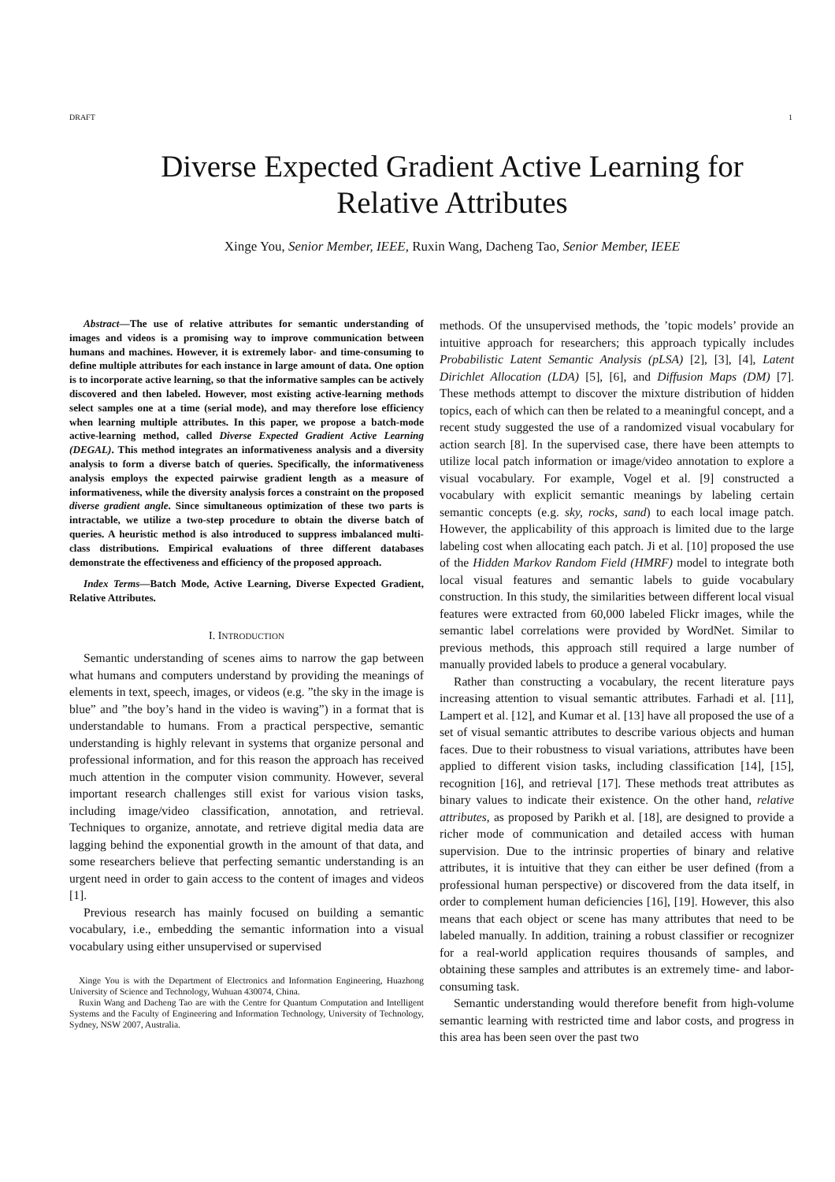DRAFT 1
Diverse Expected Gradient Active Learning for
Relative Attributes
Xinge You, Senior Member, IEEE, Ruxin Wang, Dacheng Tao, Senior Member, IEEE
Abstract—The use of relative attributes for semantic understanding of images and videos is a promising way to improve communication between humans and machines. However, it is extremely labor- and time-consuming to define multiple attributes for each instance in large amount of data. One option is to incorporate active learning, so that the informative samples can be actively discovered and then labeled. However, most existing active-learning methods select samples one at a time (serial mode), and may therefore lose efficiency when learning multiple attributes. In this paper, we propose a batch-mode active-learning method, called Diverse Expected Gradient Active Learning (DEGAL). This method integrates an informativeness analysis and a diversity analysis to form a diverse batch of queries. Specifically, the informativeness analysis employs the expected pairwise gradient length as a measure of informativeness, while the diversity analysis forces a constraint on the proposed diverse gradient angle. Since simultaneous optimization of these two parts is intractable, we utilize a two-step procedure to obtain the diverse batch of queries. A heuristic method is also introduced to suppress imbalanced multi-class distributions. Empirical evaluations of three different databases demonstrate the effectiveness and efficiency of the proposed approach.
Index Terms—Batch Mode, Active Learning, Diverse Expected Gradient, Relative Attributes.
I. INTRODUCTION
Semantic understanding of scenes aims to narrow the gap between what humans and computers understand by providing the meanings of elements in text, speech, images, or videos (e.g. ”the sky in the image is blue” and ”the boy’s hand in the video is waving”) in a format that is understandable to humans. From a practical perspective, semantic understanding is highly relevant in systems that organize personal and professional information, and for this reason the approach has received much attention in the computer vision community. However, several important research challenges still exist for various vision tasks, including image/video classification, annotation, and retrieval. Techniques to organize, annotate, and retrieve digital media data are lagging behind the exponential growth in the amount of that data, and some researchers believe that perfecting semantic understanding is an urgent need in order to gain access to the content of images and videos [1].
Previous research has mainly focused on building a semantic vocabulary, i.e., embedding the semantic information into a visual vocabulary using either unsupervised or supervised
Xinge You is with the Department of Electronics and Information Engineering, Huazhong University of Science and Technology, Wuhuan 430074, China.
Ruxin Wang and Dacheng Tao are with the Centre for Quantum Computation and Intelligent Systems and the Faculty of Engineering and Information Technology, University of Technology, Sydney, NSW 2007, Australia.
methods. Of the unsupervised methods, the ’topic models’ provide an intuitive approach for researchers; this approach typically includes Probabilistic Latent Semantic Analysis (pLSA) [2], [3], [4], Latent Dirichlet Allocation (LDA) [5], [6], and Diffusion Maps (DM) [7]. These methods attempt to discover the mixture distribution of hidden topics, each of which can then be related to a meaningful concept, and a recent study suggested the use of a randomized visual vocabulary for action search [8]. In the supervised case, there have been attempts to utilize local patch information or image/video annotation to explore a visual vocabulary. For example, Vogel et al. [9] constructed a vocabulary with explicit semantic meanings by labeling certain semantic concepts (e.g. sky, rocks, sand) to each local image patch. However, the applicability of this approach is limited due to the large labeling cost when allocating each patch. Ji et al. [10] proposed the use of the Hidden Markov Random Field (HMRF) model to integrate both local visual features and semantic labels to guide vocabulary construction. In this study, the similarities between different local visual features were extracted from 60,000 labeled Flickr images, while the semantic label correlations were provided by WordNet. Similar to previous methods, this approach still required a large number of manually provided labels to produce a general vocabulary.
Rather than constructing a vocabulary, the recent literature pays increasing attention to visual semantic attributes. Farhadi et al. [11], Lampert et al. [12], and Kumar et al. [13] have all proposed the use of a set of visual semantic attributes to describe various objects and human faces. Due to their robustness to visual variations, attributes have been applied to different vision tasks, including classification [14], [15], recognition [16], and retrieval [17]. These methods treat attributes as binary values to indicate their existence. On the other hand, relative attributes, as proposed by Parikh et al. [18], are designed to provide a richer mode of communication and detailed access with human supervision. Due to the intrinsic properties of binary and relative attributes, it is intuitive that they can either be user defined (from a professional human perspective) or discovered from the data itself, in order to complement human deficiencies [16], [19]. However, this also means that each object or scene has many attributes that need to be labeled manually. In addition, training a robust classifier or recognizer for a real-world application requires thousands of samples, and obtaining these samples and attributes is an extremely time- and labor-consuming task.
Semantic understanding would therefore benefit from high-volume semantic learning with restricted time and labor costs, and progress in this area has been seen over the past two